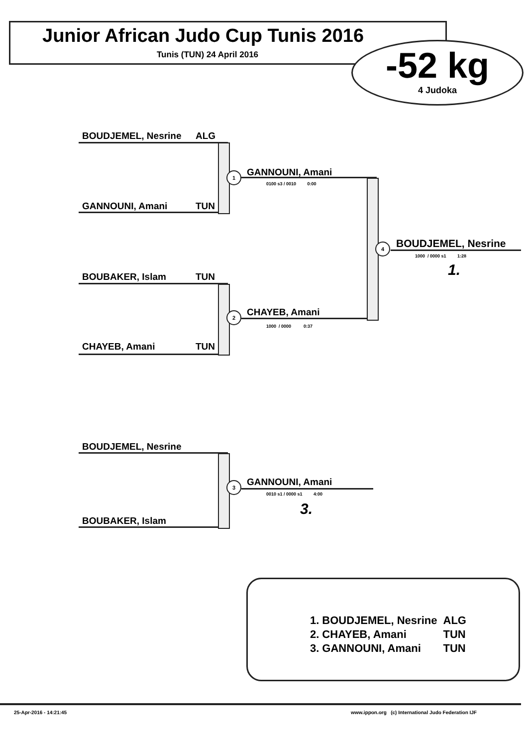Junior African Judo Cup Tunis 2016
Tunis (TUN) 24 April 2016
-52 kg
4 Judoka
BOUDJEMEL, Nesrine ALG
GANNOUNI, Amani TUN
1 GANNOUNI, Amani
0100 s3 / 0010 0:00
BOUBAKER, Islam TUN
CHAYEB, Amani TUN
2 CHAYEB, Amani
1000 / 0000 0:37
4 BOUDJEMEL, Nesrine
1000 / 0000 s1 1:28
1.
BOUDJEMEL, Nesrine
BOUBAKER, Islam
3 GANNOUNI, Amani
0010 s1 / 0000 s1 4:00
3.
| 1. | BOUDJEMEL, Nesrine | ALG |
| 2. | CHAYEB, Amani | TUN |
| 3. | GANNOUNI, Amani | TUN |
25-Apr-2016 - 14:21:45
www.ippon.org (c) International Judo Federation IJF